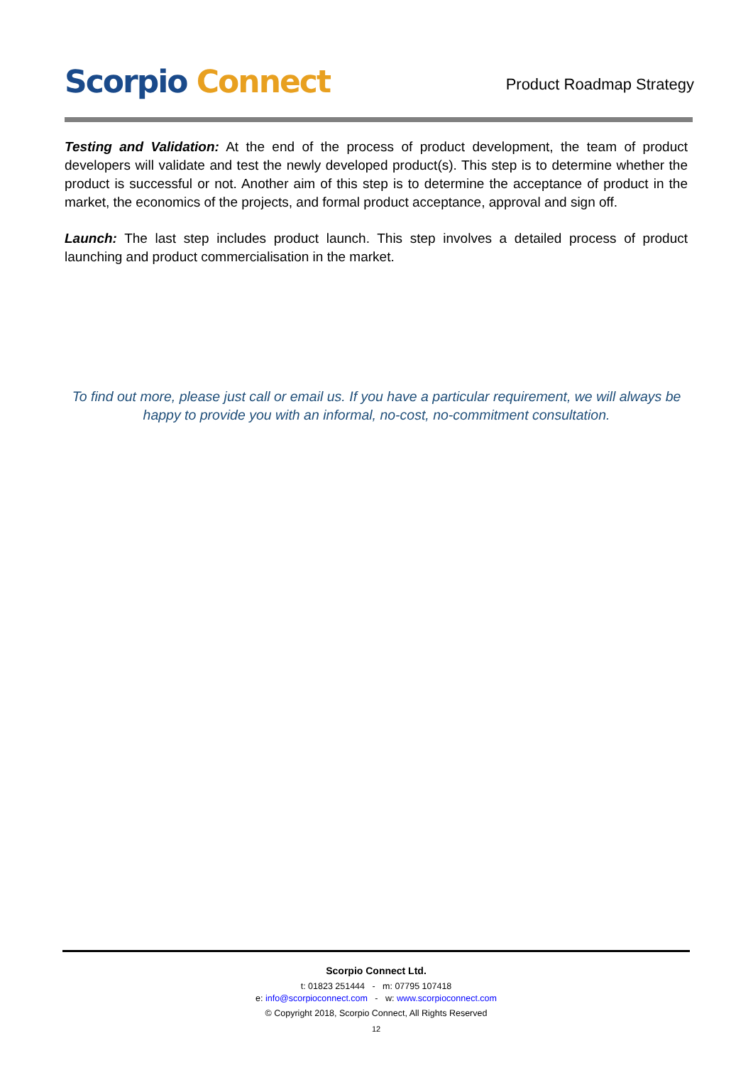Scorpio Connect
Product Roadmap Strategy
Testing and Validation: At the end of the process of product development, the team of product developers will validate and test the newly developed product(s). This step is to determine whether the product is successful or not. Another aim of this step is to determine the acceptance of product in the market, the economics of the projects, and formal product acceptance, approval and sign off.
Launch: The last step includes product launch. This step involves a detailed process of product launching and product commercialisation in the market.
To find out more, please just call or email us. If you have a particular requirement, we will always be happy to provide you with an informal, no-cost, no-commitment consultation.
Scorpio Connect Ltd.
t: 01823 251444 - m: 07795 107418
e: info@scorpioconnect.com - w: www.scorpioconnect.com
© Copyright 2018, Scorpio Connect, All Rights Reserved
12